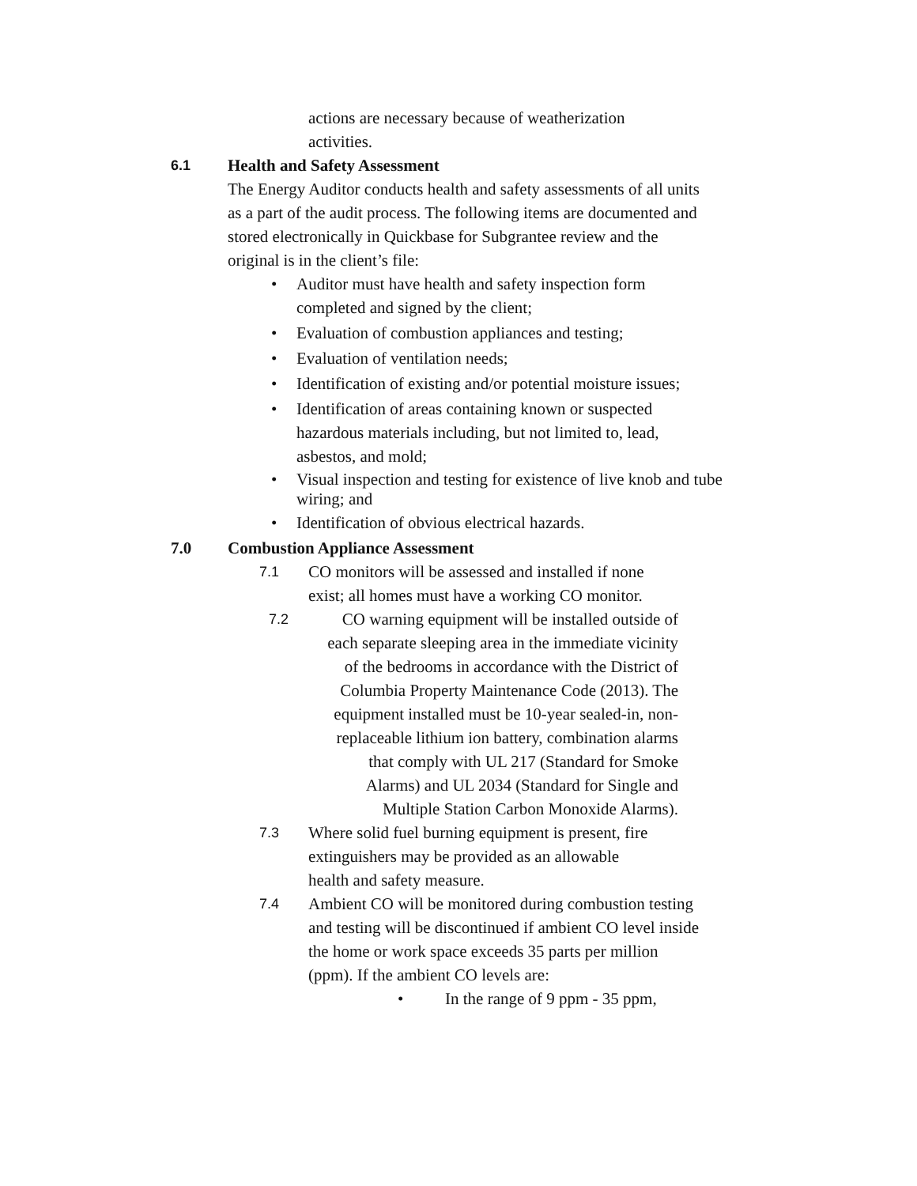actions are necessary because of weatherization activities.
6.1
Health and Safety Assessment
The Energy Auditor conducts health and safety assessments of all units as a part of the audit process. The following items are documented and stored electronically in Quickbase for Subgrantee review and the original is in the client’s file:
• Auditor must have health and safety inspection form completed and signed by the client;
• Evaluation of combustion appliances and testing;
• Evaluation of ventilation needs;
• Identification of existing and/or potential moisture issues;
• Identification of areas containing known or suspected hazardous materials including, but not limited to, lead, asbestos, and mold;
• Visual inspection and testing for existence of live knob and tube wiring; and
• Identification of obvious electrical hazards.
7.0 Combustion Appliance Assessment
7.1
CO monitors will be assessed and installed if none exist; all homes must have a working CO monitor.
7.2
CO warning equipment will be installed outside of each separate sleeping area in the immediate vicinity of the bedrooms in accordance with the District of Columbia Property Maintenance Code (2013). The equipment installed must be 10-year sealed-in, non-replaceable lithium ion battery, combination alarms that comply with UL 217 (Standard for Smoke Alarms) and UL 2034 (Standard for Single and Multiple Station Carbon Monoxide Alarms).
7.3
Where solid fuel burning equipment is present, fire extinguishers may be provided as an allowable health and safety measure.
7.4
Ambient CO will be monitored during combustion testing and testing will be discontinued if ambient CO level inside the home or work space exceeds 35 parts per million (ppm). If the ambient CO levels are:
• In the range of 9 ppm - 35 ppm,